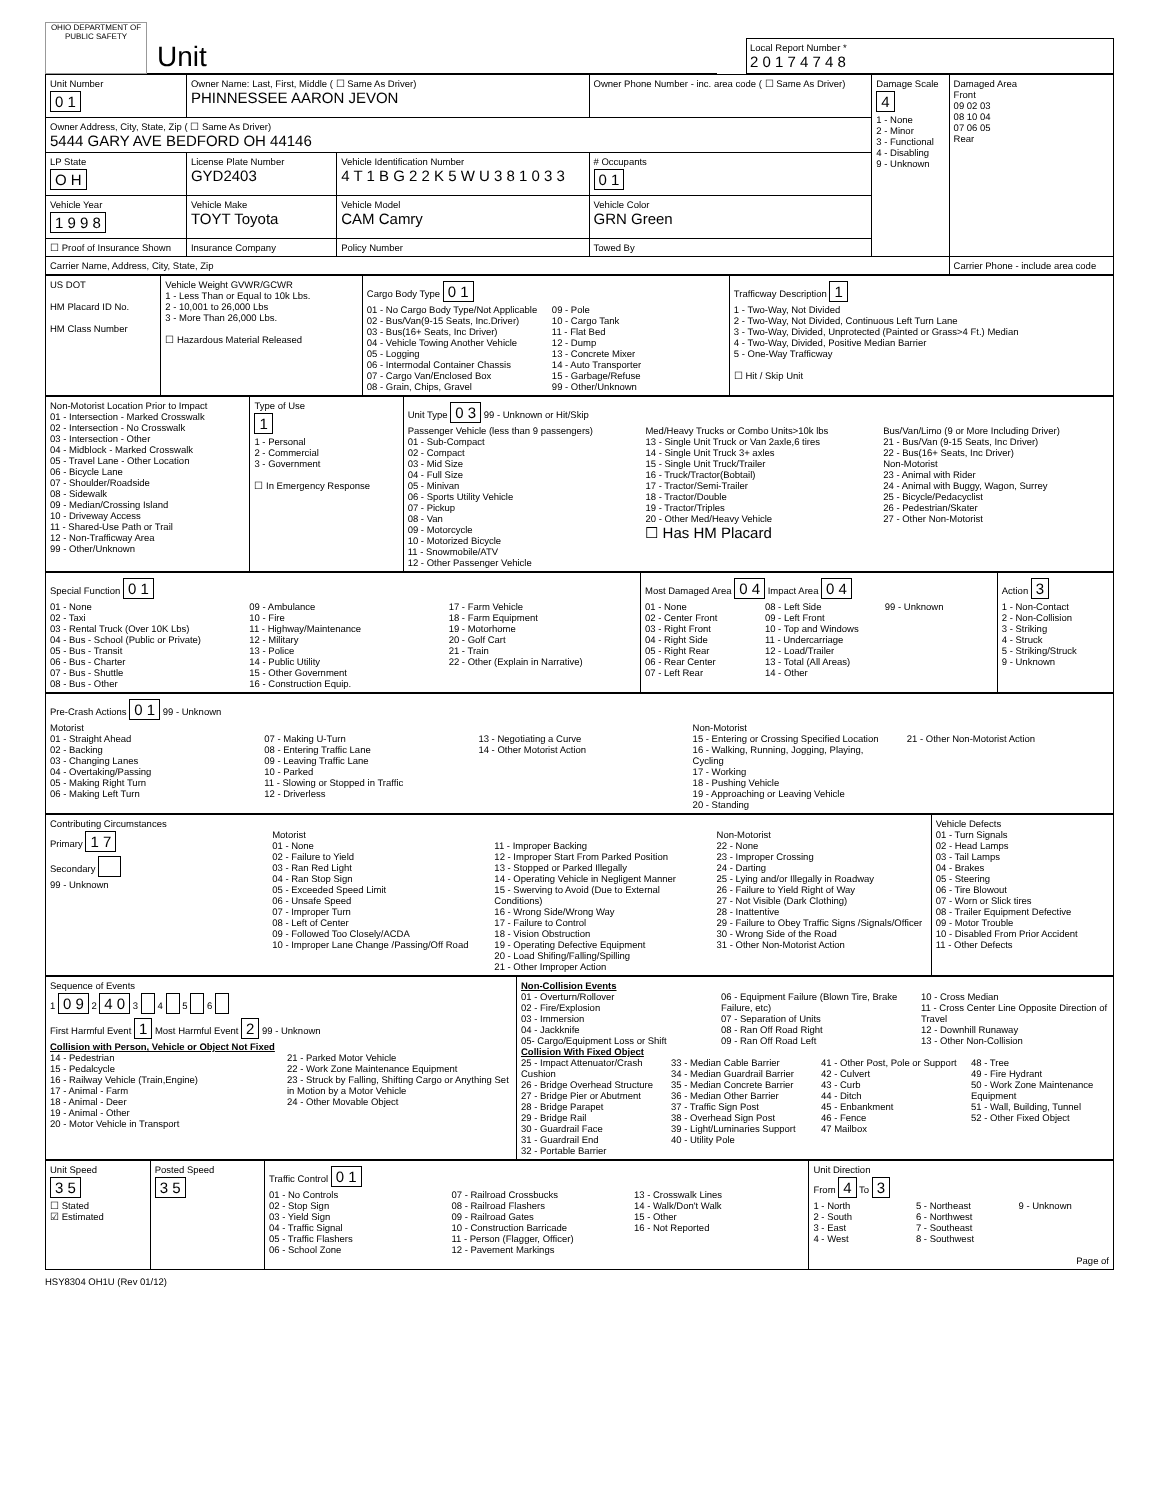OHIO DEPARTMENT OF PUBLIC SAFETY
Unit
Local Report Number *
2 0 1 7 4 7 4 8
| Unit Number 0 1 | Owner Name: Last, First, Middle ( ☐ Same As Driver) PHINNESSEE AARON JEVON | | Owner Phone Number - inc. area code ( ☐ Same As Driver) | | Damage Scale 4 1 - None 2 - Minor 3 - Functional 4 - Disabling 9 - Unknown | Damaged Area Front 09 02 03 08 10 04 07 06 05 Rear |
| Owner Address, City, State, Zip ( ☐ Same As Driver) 5444 GARY AVE BEDFORD OH 44146 | | | | | | |
| LP State O H | License Plate Number GYD2403 | Vehicle Identification Number 4 T 1 B G 2 2 K 5 W U 3 8 1 0 3 3 | | # Occupants 0 1 | | |
| Vehicle Year 1 9 9 8 | Vehicle Make TOYT Toyota | Vehicle Model CAM Camry | | Vehicle Color GRN Green | | |
| ☐ Proof of Insurance Shown | Insurance Company | Policy Number | Towed By | | | |
| Carrier Name, Address, City, State, Zip | | | | | | Carrier Phone - include area code |
| US DOT HM Placard ID No. HM Class Number | Vehicle Weight GVWR/GCWR 1 - Less Than or Equal to 10k Lbs. 2 - 10,001 to 26,000 Lbs 3 - More Than 26,000 Lbs. ☐ Hazardous Material Released | Cargo Body Type 0 1 01 - No Cargo Body Type/Not Applicable 02 - Bus/Van(9-15 Seats, Inc.Driver) 03 - Bus(16+ Seats, Inc Driver) 04 - Vehicle Towing Another Vehicle 05 - Logging 06 - Intermodal Container Chassis 07 - Cargo Van/Enclosed Box 08 - Grain, Chips, Gravel 09 - Pole 10 - Cargo Tank 11 - Flat Bed 12 - Dump 13 - Concrete Mixer 14 - Auto Transporter 15 - Garbage/Refuse 99 - Other/Unknown | Trafficway Description 1 1 - Two-Way, Not Divided 2 - Two-Way, Not Divided, Continuous Left Turn Lane 3 - Two-Way, Divided, Unprotected (Painted or Grass>4 Ft.) Median 4 - Two-Way, Divided, Positive Median Barrier 5 - One-Way Trafficway ☐ Hit / Skip Unit |
| Non-Motorist Location Prior to Impact 01 - Intersection - Marked Crosswalk 02 - Intersection - No Crosswalk 03 - Intersection - Other 04 - Midblock - Marked Crosswalk 05 - Travel Lane - Other Location 06 - Bicycle Lane 07 - Shoulder/Roadside 08 - Sidewalk 09 - Median/Crossing Island 10 - Driveway Access 11 - Shared-Use Path or Trail 12 - Non-Trafficway Area 99 - Other/Unknown | Type of Use 1 1 - Personal 2 - Commercial 3 - Government ☐ In Emergency Response | Unit Type 0 3 99 - Unknown or Hit/Skip Passenger Vehicle (less than 9 passengers) 01 - Sub-Compact 02 - Compact 03 - Mid Size 04 - Full Size 05 - Minivan 06 - Sports Utility Vehicle 07 - Pickup 08 - Van 09 - Motorcycle 10 - Motorized Bicycle 11 - Snowmobile/ATV 12 - Other Passenger Vehicle Med/Heavy Trucks or Combo Units>10k lbs 13 - Single Unit Truck or Van 2axle,6 tires 14 - Single Unit Truck 3+ axles 15 - Single Unit Truck/Trailer 16 - Truck/Tractor(Bobtail) 17 - Tractor/Semi-Trailer 18 - Tractor/Double 19 - Tractor/Triples 20 - Other Med/Heavy Vehicle ☐ Has HM Placard Bus/Van/Limo (9 or More Including Driver) 21 - Bus/Van (9-15 Seats, Inc Driver) 22 - Bus(16+ Seats, Inc Driver) Non-Motorist 23 - Animal with Rider 24 - Animal with Buggy, Wagon, Surrey 25 - Bicycle/Pedacyclist 26 - Pedestrian/Skater 27 - Other Non-Motorist |
| Special Function 0 1 01 - None 02 - Taxi 03 - Rental Truck (Over 10K Lbs) 04 - Bus - School (Public or Private) 05 - Bus - Transit 06 - Bus - Charter 07 - Bus - Shuttle 08 - Bus - Other 09 - Ambulance 10 - Fire 11 - Highway/Maintenance 12 - Military 13 - Police 14 - Public Utility 15 - Other Government 16 - Construction Equip. 17 - Farm Vehicle 18 - Farm Equipment 19 - Motorhome 20 - Golf Cart 21 - Train 22 - Other (Explain in Narrative) | Most Damaged Area 0 4 Impact Area 0 4 01 - None 02 - Center Front 03 - Right Front 04 - Right Side 05 - Right Rear 06 - Rear Center 07 - Left Rear 08 - Left Side 09 - Left Front 10 - Top and Windows 11 - Undercarriage 12 - Load/Trailer 13 - Total (All Areas) 14 - Other 99 - Unknown | Action 3 1 - Non-Contact 2 - Non-Collision 3 - Striking 4 - Struck 5 - Striking/Struck 9 - Unknown |
| Pre-Crash Actions 0 1 99 - Unknown Motorist 01 - Straight Ahead 02 - Backing 03 - Changing Lanes 04 - Overtaking/Passing 05 - Making Right Turn 06 - Making Left Turn 07 - Making U-Turn 08 - Entering Traffic Lane 09 - Leaving Traffic Lane 10 - Parked 11 - Slowing or Stopped in Traffic 12 - Driverless 13 - Negotiating a Curve 14 - Other Motorist Action Non-Motorist 15 - Entering or Crossing Specified Location 16 - Walking, Running, Jogging, Playing, Cycling 17 - Working 18 - Pushing Vehicle 19 - Approaching or Leaving Vehicle 20 - Standing 21 - Other Non-Motorist Action |
| Contributing Circumstances Primary 1 7 Secondary 99 - Unknown Motorist 01 - None 02 - Failure to Yield 03 - Ran Red Light 04 - Ran Stop Sign 05 - Exceeded Speed Limit 06 - Unsafe Speed 07 - Improper Turn 08 - Left of Center 09 - Followed Too Closely/ACDA 10 - Improper Lane Change /Passing/Off Road 11 - Improper Backing 12 - Improper Start From Parked Position 13 - Stopped or Parked Illegally 14 - Operating Vehicle in Negligent Manner 15 - Swerving to Avoid (Due to External Conditions) 16 - Wrong Side/Wrong Way 17 - Failure to Control 18 - Vision Obstruction 19 - Operating Defective Equipment 20 - Load Shifing/Falling/Spilling 21 - Other Improper Action Non-Motorist 22 - None 23 - Improper Crossing 24 - Darting 25 - Lying and/or Illegally in Roadway 26 - Failure to Yield Right of Way 27 - Not Visible (Dark Clothing) 28 - Inattentive 29 - Failure to Obey Traffic Signs /Signals/Officer 30 - Wrong Side of the Road 31 - Other Non-Motorist Action | Vehicle Defects 01 - Turn Signals 02 - Head Lamps 03 - Tail Lamps 04 - Brakes 05 - Steering 06 - Tire Blowout 07 - Worn or Slick tires 08 - Trailer Equipment Defective 09 - Motor Trouble 10 - Disabled From Prior Accident 11 - Other Defects |
| Sequence of Events 1 0 9 2 4 0 3 4 5 6 First Harmful Event 1 Most Harmful Event 2 99 - Unknown Collision with Person, Vehicle or Object Not Fixed 14 - Pedestrian 15 - Pedalcycle 16 - Railway Vehicle (Train,Engine) 17 - Animal - Farm 18 - Animal - Deer 19 - Animal - Other 20 - Motor Vehicle in Transport 21 - Parked Motor Vehicle 22 - Work Zone Maintenance Equipment 23 - Struck by Falling, Shifting Cargo or Anything Set in Motion by a Motor Vehicle 24 - Other Movable Object | Non-Collision Events 01 - Overturn/Rollover 02 - Fire/Explosion 03 - Immersion 04 - Jackknife 05- Cargo/Equipment Loss or Shift 06 - Equipment Failure (Blown Tire, Brake Failure, etc) 07 - Separation of Units 08 - Ran Off Road Right 09 - Ran Off Road Left 10 - Cross Median 11 - Cross Center Line Opposite Direction of Travel 12 - Downhill Runaway 13 - Other Non-Collision Collision With Fixed Object 25 - Impact Attenuator/Crash Cushion 26 - Bridge Overhead Structure 27 - Bridge Pier or Abutment 28 - Bridge Parapet 29 - Bridge Rail 30 - Guardrail Face 31 - Guardrail End 32 - Portable Barrier 33 - Median Cable Barrier 34 - Median Guardrail Barrier 35 - Median Concrete Barrier 36 - Median Other Barrier 37 - Traffic Sign Post 38 - Overhead Sign Post 39 - Light/Luminaries Support 40 - Utility Pole 41 - Other Post, Pole or Support 42 - Culvert 43 - Curb 44 - Ditch 45 - Enbankment 46 - Fence 47 Mailbox 48 - Tree 49 - Fire Hydrant 50 - Work Zone Maintenance Equipment 51 - Wall, Building, Tunnel 52 - Other Fixed Object |
| Unit Speed 3 5 ☐ Stated ☑ Estimated | Posted Speed 3 5 | Traffic Control 0 1 01 - No Controls 02 - Stop Sign 03 - Yield Sign 04 - Traffic Signal 05 - Traffic Flashers 06 - School Zone 07 - Railroad Crossbucks 08 - Railroad Flashers 09 - Railroad Gates 10 - Construction Barricade 11 - Person (Flagger, Officer) 12 - Pavement Markings 13 - Crosswalk Lines 14 - Walk/Don't Walk 15 - Other 16 - Not Reported | Unit Direction From 4 To 3 1 - North 2 - South 3 - East 4 - West 5 - Northeast 6 - Northwest 7 - Southeast 8 - Southwest 9 - Unknown Page of |
HSY8304 OH1U (Rev 01/12)